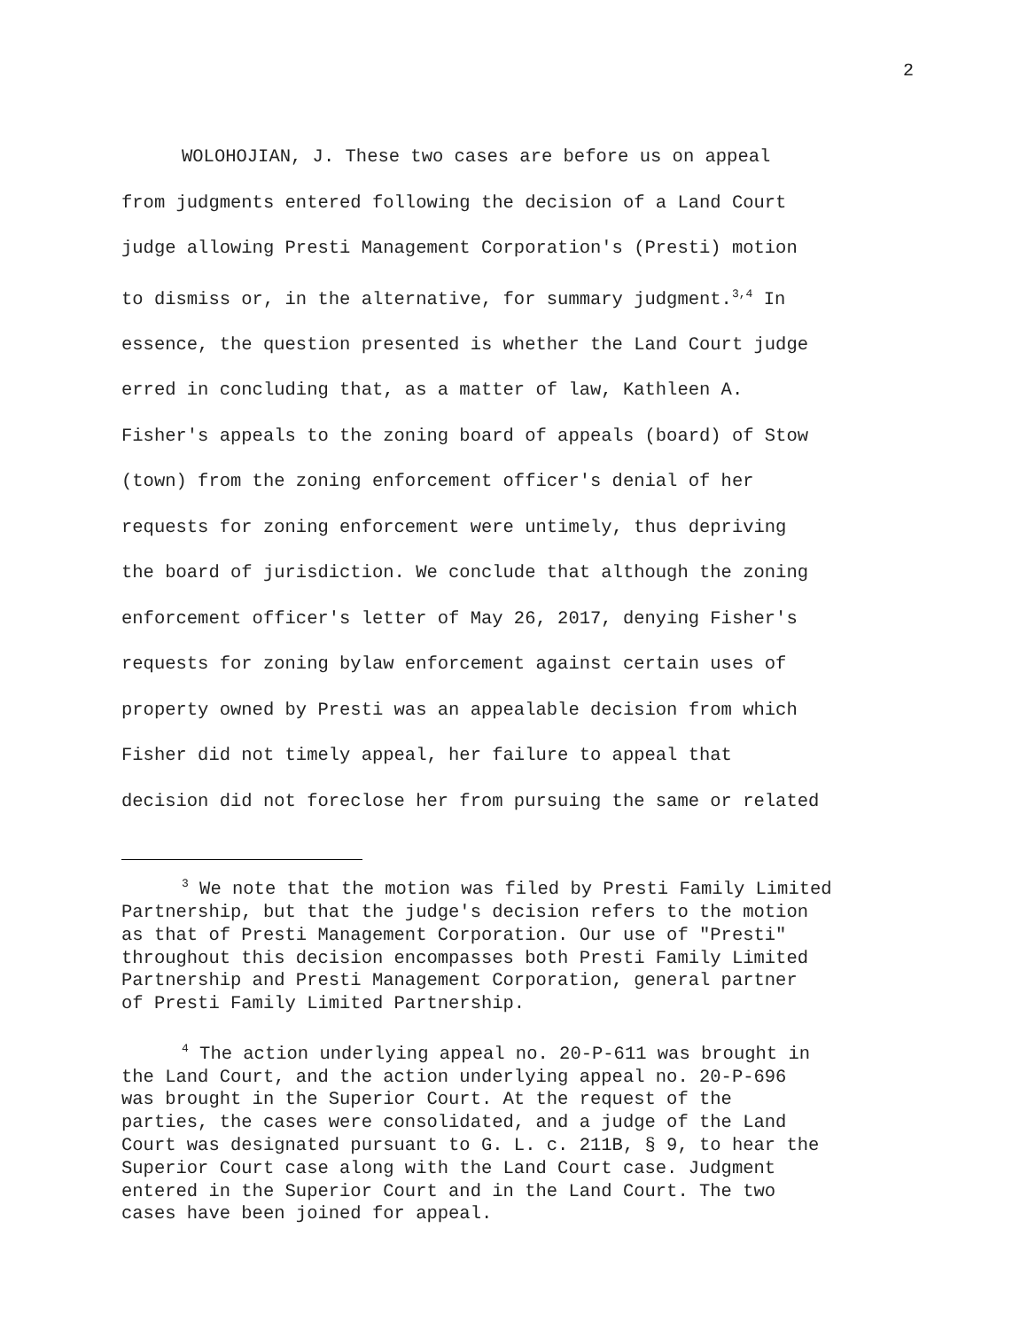2
WOLOHOJIAN, J. These two cases are before us on appeal from judgments entered following the decision of a Land Court judge allowing Presti Management Corporation's (Presti) motion to dismiss or, in the alternative, for summary judgment.<sup>3,4</sup> In essence, the question presented is whether the Land Court judge erred in concluding that, as a matter of law, Kathleen A. Fisher's appeals to the zoning board of appeals (board) of Stow (town) from the zoning enforcement officer's denial of her requests for zoning enforcement were untimely, thus depriving the board of jurisdiction. We conclude that although the zoning enforcement officer's letter of May 26, 2017, denying Fisher's requests for zoning bylaw enforcement against certain uses of property owned by Presti was an appealable decision from which Fisher did not timely appeal, her failure to appeal that decision did not foreclose her from pursuing the same or related
<sup>3</sup> We note that the motion was filed by Presti Family Limited Partnership, but that the judge's decision refers to the motion as that of Presti Management Corporation. Our use of "Presti" throughout this decision encompasses both Presti Family Limited Partnership and Presti Management Corporation, general partner of Presti Family Limited Partnership.
<sup>4</sup> The action underlying appeal no. 20-P-611 was brought in the Land Court, and the action underlying appeal no. 20-P-696 was brought in the Superior Court. At the request of the parties, the cases were consolidated, and a judge of the Land Court was designated pursuant to G. L. c. 211B, § 9, to hear the Superior Court case along with the Land Court case. Judgment entered in the Superior Court and in the Land Court. The two cases have been joined for appeal.